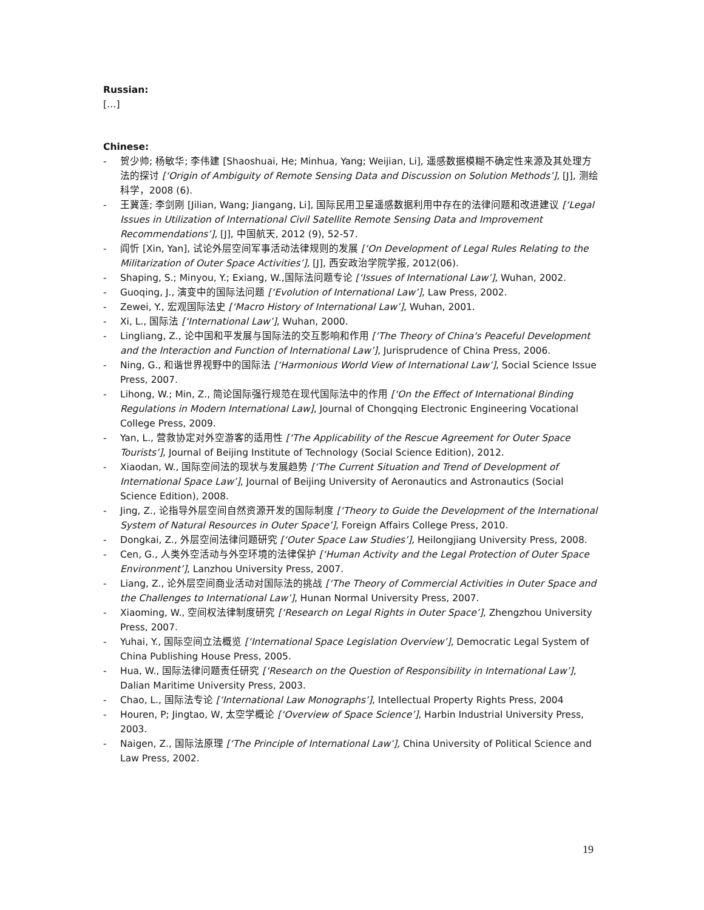Russian:
[…]
Chinese:
- 贺少帅; 杨敏华; 李伟建 [Shaoshuai, He; Minhua, Yang; Weijian, Li], 遥感数据模糊不确定性来源及其处理方法的探讨 [‘Origin of Ambiguity of Remote Sensing Data and Discussion on Solution Methods’], [J], 测绘科学，2008 (6).
- 王冀莲; 李剑刚 [Jilian, Wang; Jiangang, Li], 国际民用卫星遥感数据利用中存在的法律问题和改进建议 [‘Legal Issues in Utilization of International Civil Satellite Remote Sensing Data and Improvement Recommendations’], [J], 中国航天, 2012 (9), 52-57.
- 阎忻 [Xin, Yan], 试论外层空间军事活动法律规则的发展 [‘On Development of Legal Rules Relating to the Militarization of Outer Space Activities’], [J], 西安政治学院学报, 2012(06).
- Shaping, S.; Minyou, Y.; Exiang, W.,国际法问题专论 [‘Issues of International Law’], Wuhan, 2002.
- Guoqing, J., 演变中的国际法问题 [‘Evolution of International Law’], Law Press, 2002.
- Zewei, Y., 宏观国际法史 [‘Macro History of International Law’], Wuhan, 2001.
- Xi, L., 国际法 [‘International Law’], Wuhan, 2000.
- Lingliang, Z., 论中国和平发展与国际法的交互影响和作用 [‘The Theory of China's Peaceful Development and the Interaction and Function of International Law’], Jurisprudence of China Press, 2006.
- Ning, G., 和谐世界视野中的国际法 [‘Harmonious World View of International Law’], Social Science Issue Press, 2007.
- Lihong, W.; Min, Z., 简论国际强行规范在现代国际法中的作用 [‘On the Effect of International Binding Regulations in Modern International Law], Journal of Chongqing Electronic Engineering Vocational College Press, 2009.
- Yan, L., 营救协定对外空游客的适用性 [‘The Applicability of the Rescue Agreement for Outer Space Tourists’], Journal of Beijing Institute of Technology (Social Science Edition), 2012.
- Xiaodan, W., 国际空间法的现状与发展趋势 [‘The Current Situation and Trend of Development of International Space Law’], Journal of Beijing University of Aeronautics and Astronautics (Social Science Edition), 2008.
- Jing, Z., 论指导外层空间自然资源开发的国际制度 [‘Theory to Guide the Development of the International System of Natural Resources in Outer Space’], Foreign Affairs College Press, 2010.
- Dongkai, Z., 外层空间法律问题研究 [‘Outer Space Law Studies’], Heilongjiang University Press, 2008.
- Cen, G., 人类外空活动与外空环境的法律保护 [‘Human Activity and the Legal Protection of Outer Space Environment’], Lanzhou University Press, 2007.
- Liang, Z., 论外层空间商业活动对国际法的挑战 [‘The Theory of Commercial Activities in Outer Space and the Challenges to International Law’], Hunan Normal University Press, 2007.
- Xiaoming, W., 空间权法律制度研究 [‘Research on Legal Rights in Outer Space’], Zhengzhou University Press, 2007.
- Yuhai, Y., 国际空间立法概览 [‘International Space Legislation Overview’], Democratic Legal System of China Publishing House Press, 2005.
- Hua, W., 国际法律问题责任研究 [‘Research on the Question of Responsibility in International Law’], Dalian Maritime University Press, 2003.
- Chao, L., 国际法专论 [‘International Law Monographs’], Intellectual Property Rights Press, 2004
- Houren, P; Jingtao, W, 太空学概论 [‘Overview of Space Science’], Harbin Industrial University Press, 2003.
- Naigen, Z., 国际法原理 [‘The Principle of International Law’], China University of Political Science and Law Press, 2002.
19